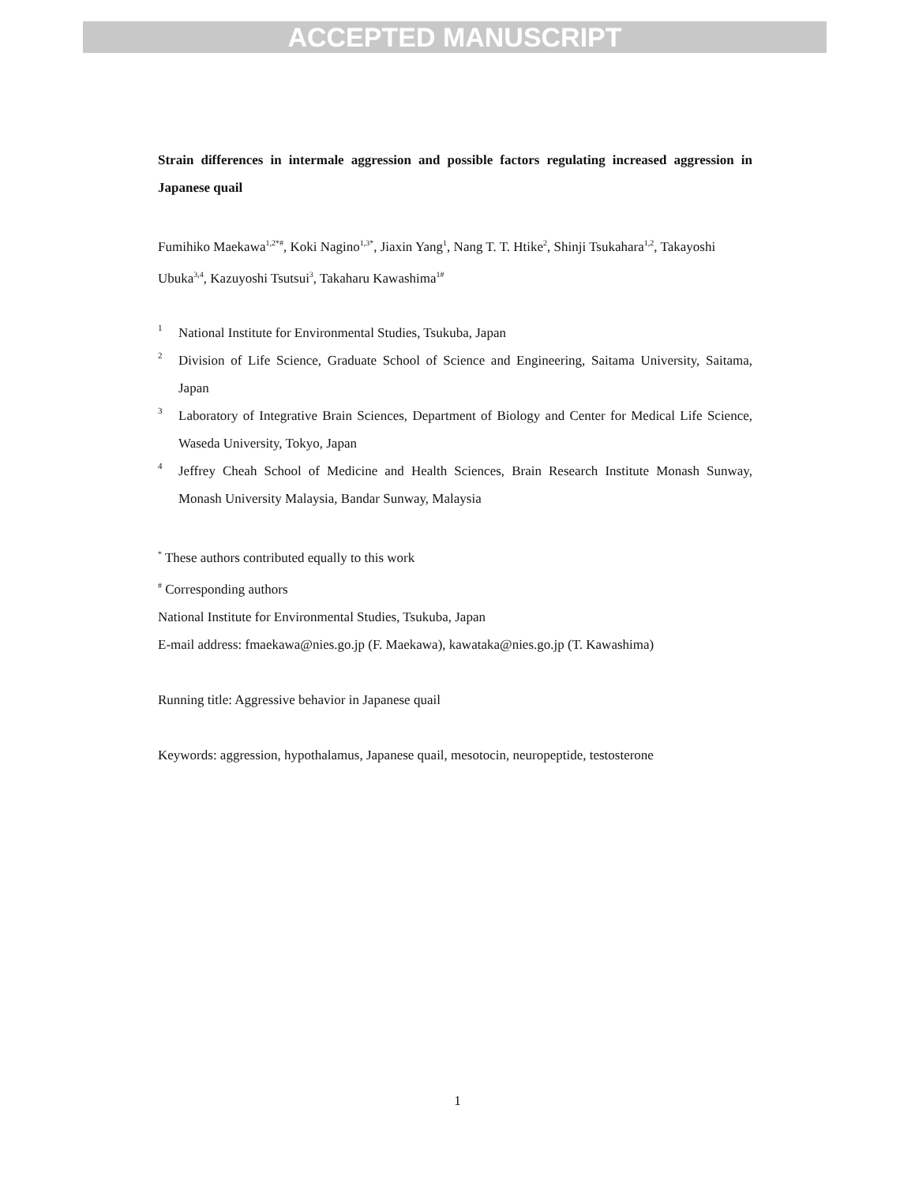ACCEPTED MANUSCRIPT
Strain differences in intermale aggression and possible factors regulating increased aggression in Japanese quail
Fumihiko Maekawa<sup>1,2*#</sup>, Koki Nagino<sup>1,3*</sup>, Jiaxin Yang<sup>1</sup>, Nang T. T. Htike<sup>2</sup>, Shinji Tsukahara<sup>1,2</sup>, Takayoshi Ubuka<sup>3,4</sup>, Kazuyoshi Tsutsui<sup>3</sup>, Takaharu Kawashima<sup>1#</sup>
1 National Institute for Environmental Studies, Tsukuba, Japan
2 Division of Life Science, Graduate School of Science and Engineering, Saitama University, Saitama, Japan
3 Laboratory of Integrative Brain Sciences, Department of Biology and Center for Medical Life Science, Waseda University, Tokyo, Japan
4 Jeffrey Cheah School of Medicine and Health Sciences, Brain Research Institute Monash Sunway, Monash University Malaysia, Bandar Sunway, Malaysia
<sup>*</sup> These authors contributed equally to this work
<sup>#</sup> Corresponding authors
National Institute for Environmental Studies, Tsukuba, Japan
E-mail address: fmaekawa@nies.go.jp (F. Maekawa), kawataka@nies.go.jp (T. Kawashima)
Running title: Aggressive behavior in Japanese quail
Keywords: aggression, hypothalamus, Japanese quail, mesotocin, neuropeptide, testosterone
1